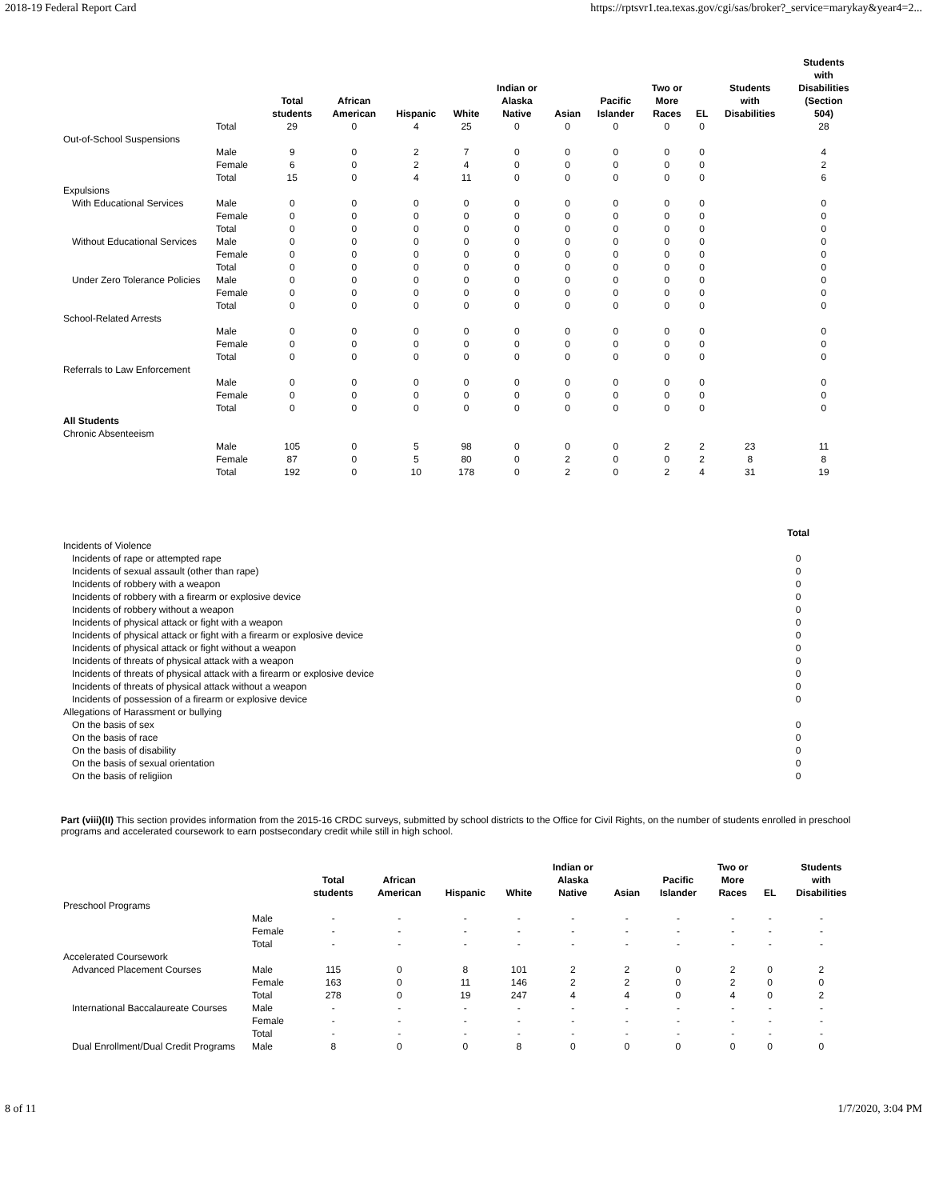2018-19 Federal Report Card https://rptsvr1.tea.texas.gov/cgi/sas/broker?_service=marykay&year4=2...
| | | Total students | African American | Hispanic | White | Indian or Alaska Native | Asian | Pacific Islander | Two or More Races | EL | Students with Disabilities | Students with Disabilities (Section 504) |
| --- | --- | --- | --- | --- | --- | --- | --- | --- | --- | --- | --- | --- |
| | Total | 29 | 0 | 4 | 25 | 0 | 0 | 0 | 0 | 0 | | 28 |
| Out-of-School Suspensions | | | | | | | | | | | | |
| | Male | 9 | 0 | 2 | 7 | 0 | 0 | 0 | 0 | 0 | | 4 |
| | Female | 6 | 0 | 2 | 4 | 0 | 0 | 0 | 0 | 0 | | 2 |
| | Total | 15 | 0 | 4 | 11 | 0 | 0 | 0 | 0 | 0 | | 6 |
| Expulsions | | | | | | | | | | | | |
| With Educational Services | Male | 0 | 0 | 0 | 0 | 0 | 0 | 0 | 0 | 0 | | 0 |
| | Female | 0 | 0 | 0 | 0 | 0 | 0 | 0 | 0 | 0 | | 0 |
| | Total | 0 | 0 | 0 | 0 | 0 | 0 | 0 | 0 | 0 | | 0 |
| Without Educational Services | Male | 0 | 0 | 0 | 0 | 0 | 0 | 0 | 0 | 0 | | 0 |
| | Female | 0 | 0 | 0 | 0 | 0 | 0 | 0 | 0 | 0 | | 0 |
| | Total | 0 | 0 | 0 | 0 | 0 | 0 | 0 | 0 | 0 | | 0 |
| Under Zero Tolerance Policies | Male | 0 | 0 | 0 | 0 | 0 | 0 | 0 | 0 | 0 | | 0 |
| | Female | 0 | 0 | 0 | 0 | 0 | 0 | 0 | 0 | 0 | | 0 |
| | Total | 0 | 0 | 0 | 0 | 0 | 0 | 0 | 0 | 0 | | 0 |
| School-Related Arrests | | | | | | | | | | | | |
| | Male | 0 | 0 | 0 | 0 | 0 | 0 | 0 | 0 | 0 | | 0 |
| | Female | 0 | 0 | 0 | 0 | 0 | 0 | 0 | 0 | 0 | | 0 |
| | Total | 0 | 0 | 0 | 0 | 0 | 0 | 0 | 0 | 0 | | 0 |
| Referrals to Law Enforcement | | | | | | | | | | | | |
| | Male | 0 | 0 | 0 | 0 | 0 | 0 | 0 | 0 | 0 | | 0 |
| | Female | 0 | 0 | 0 | 0 | 0 | 0 | 0 | 0 | 0 | | 0 |
| | Total | 0 | 0 | 0 | 0 | 0 | 0 | 0 | 0 | 0 | | 0 |
| All Students | | | | | | | | | | | | |
| Chronic Absenteeism | | | | | | | | | | | | |
| | Male | 105 | 0 | 5 | 98 | 0 | 0 | 0 | 2 | 2 | 23 | 11 |
| | Female | 87 | 0 | 5 | 80 | 0 | 2 | 0 | 0 | 2 | 8 | 8 |
| | Total | 192 | 0 | 10 | 178 | 0 | 2 | 0 | 2 | 4 | 31 | 19 |
| | Total |
| --- | --- |
| Incidents of Violence | |
| Incidents of rape or attempted rape | 0 |
| Incidents of sexual assault (other than rape) | 0 |
| Incidents of robbery with a weapon | 0 |
| Incidents of robbery with a firearm or explosive device | 0 |
| Incidents of robbery without a weapon | 0 |
| Incidents of physical attack or fight with a weapon | 0 |
| Incidents of physical attack or fight with a firearm or explosive device | 0 |
| Incidents of physical attack or fight without a weapon | 0 |
| Incidents of threats of physical attack with a weapon | 0 |
| Incidents of threats of physical attack with a firearm or explosive device | 0 |
| Incidents of threats of physical attack without a weapon | 0 |
| Incidents of possession of a firearm or explosive device | 0 |
| Allegations of Harassment or bullying | |
| On the basis of sex | 0 |
| On the basis of race | 0 |
| On the basis of disability | 0 |
| On the basis of sexual orientation | 0 |
| On the basis of religiion | 0 |
Part (viii)(II) This section provides information from the 2015-16 CRDC surveys, submitted by school districts to the Office for Civil Rights, on the number of students enrolled in preschool programs and accelerated coursework to earn postsecondary credit while still in high school.
| | | Total students | African American | Hispanic | White | Indian or Alaska Native | Asian | Pacific Islander | Two or More Races | EL | Students with Disabilities |
| --- | --- | --- | --- | --- | --- | --- | --- | --- | --- | --- | --- |
| Preschool Programs | | | | | | | | | | | |
| | Male | - | - | - | - | - | - | - | - | - | - |
| | Female | - | - | - | - | - | - | - | - | - | - |
| | Total | - | - | - | - | - | - | - | - | - | - |
| Accelerated Coursework | | | | | | | | | | | |
| Advanced Placement Courses | Male | 115 | 0 | 8 | 101 | 2 | 2 | 0 | 2 | 0 | 2 |
| | Female | 163 | 0 | 11 | 146 | 2 | 2 | 0 | 2 | 0 | 0 |
| | Total | 278 | 0 | 19 | 247 | 4 | 4 | 0 | 4 | 0 | 2 |
| International Baccalaureate Courses | Male | - | - | - | - | - | - | - | - | - | - |
| | Female | - | - | - | - | - | - | - | - | - | - |
| | Total | - | - | - | - | - | - | - | - | - | - |
| Dual Enrollment/Dual Credit Programs | Male | 8 | 0 | 0 | 8 | 0 | 0 | 0 | 0 | 0 | 0 |
8 of 11 1/7/2020, 3:04 PM